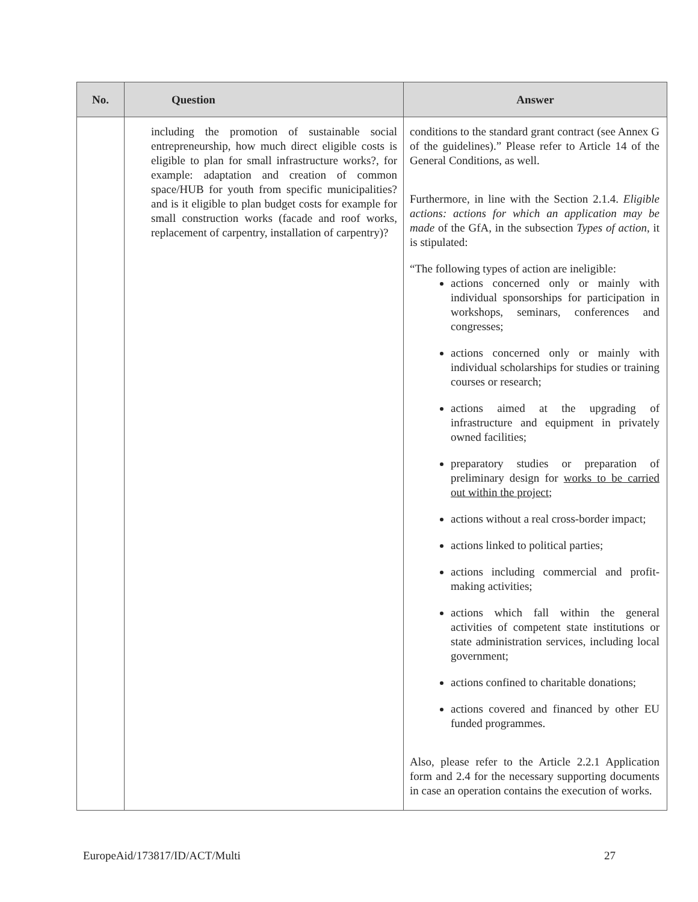| No. | Question | Answer |
| --- | --- | --- |
| | including the promotion of sustainable social entrepreneurship, how much direct eligible costs is eligible to plan for small infrastructure works?, for example: adaptation and creation of common space/HUB for youth from specific municipalities? and is it eligible to plan budget costs for example for small construction works (facade and roof works, replacement of carpentry, installation of carpentry)? | conditions to the standard grant contract (see Annex G of the guidelines).” Please refer to Article 14 of the General Conditions, as well. Furthermore, in line with the Section 2.1.4. Eligible actions: actions for which an application may be made of the GfA, in the subsection Types of action , it is stipulated: “The following types of action are ineligible: actions concerned only or mainly with individual sponsorships for participation in workshops, seminars, conferences and congresses; actions concerned only or mainly with individual scholarships for studies or training courses or research; actions aimed at the upgrading of infrastructure and equipment in privately owned facilities; preparatory studies or preparation of preliminary design for works to be carried out within the project ; actions without a real cross-border impact; actions linked to political parties; actions including commercial and profit-making activities; actions which fall within the general activities of competent state institutions or state administration services, including local government; actions confined to charitable donations; actions covered and financed by other EU funded programmes. Also, please refer to the Article 2.2.1 Application form and 2.4 for the necessary supporting documents in case an operation contains the execution of works. |
EuropeAid/173817/ID/ACT/Multi 27